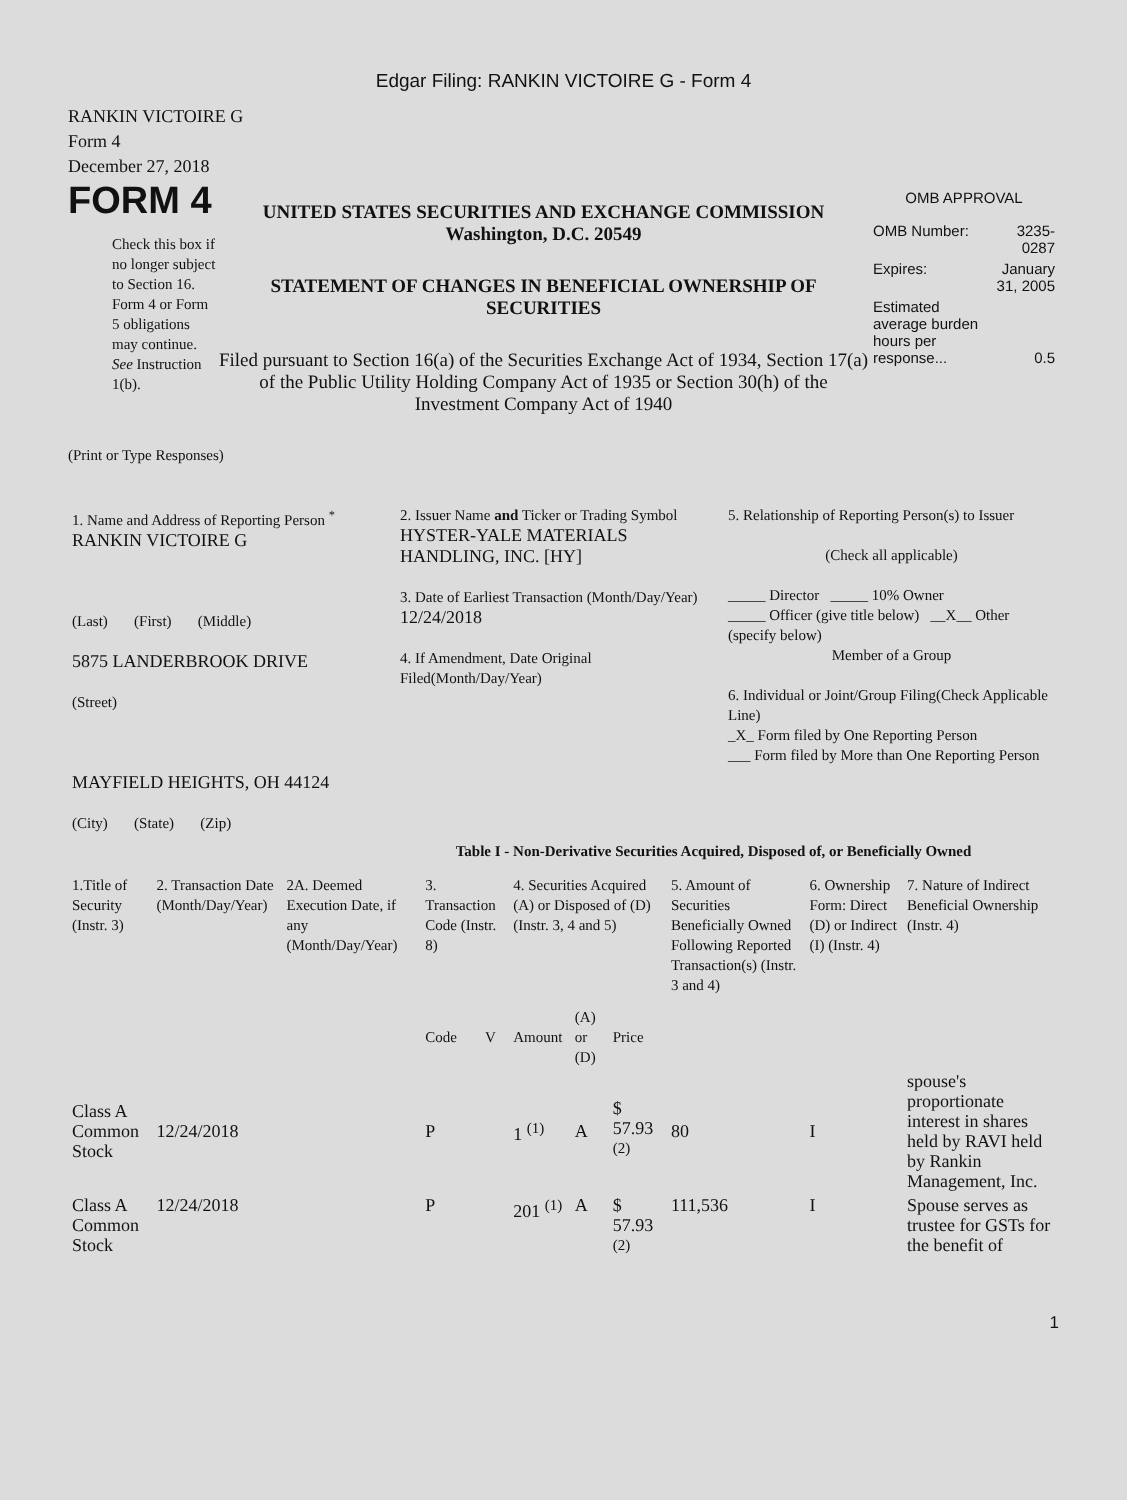Edgar Filing: RANKIN VICTOIRE G - Form 4
RANKIN VICTOIRE G
Form 4
December 27, 2018
FORM 4
Check this box if no longer subject to Section 16. Form 4 or Form 5 obligations may continue. See Instruction 1(b).
UNITED STATES SECURITIES AND EXCHANGE COMMISSION
Washington, D.C. 20549
STATEMENT OF CHANGES IN BENEFICIAL OWNERSHIP OF SECURITIES
Filed pursuant to Section 16(a) of the Securities Exchange Act of 1934, Section 17(a) of the Public Utility Holding Company Act of 1935 or Section 30(h) of the Investment Company Act of 1940
OMB APPROVAL
| OMB Number: | 3235-0287 |
| Expires: | January 31, 2005 |
| Estimated average burden hours per response... | 0.5 |
(Print or Type Responses)
| 1. Name and Address of Reporting Person <sup>*</sup> RANKIN VICTOIRE G (Last) (First) (Middle) 5875 LANDERBROOK DRIVE (Street) MAYFIELD HEIGHTS, OH 44124 (City) (State) (Zip) | 2. Issuer Name and Ticker or Trading Symbol HYSTER-YALE MATERIALS HANDLING, INC. [HY] 3. Date of Earliest Transaction (Month/Day/Year) 12/24/2018 4. If Amendment, Date Original Filed(Month/Day/Year) | 5. Relationship of Reporting Person(s) to Issuer (Check all applicable) _____ Director _____ 10% Owner _____ Officer (give title below) __X__ Other (specify below) Member of a Group 6. Individual or Joint/Group Filing(Check Applicable Line) _X_ Form filed by One Reporting Person ___ Form filed by More than One Reporting Person |
Table I - Non-Derivative Securities Acquired, Disposed of, or Beneficially Owned
| 1.Title of Security (Instr. 3) | 2. Transaction Date (Month/Day/Year) | 2A. Deemed Execution Date, if any (Month/Day/Year) | 3. Transaction Code (Instr. 8) | | 4. Securities Acquired (A) or Disposed of (D) (Instr. 3, 4 and 5) | | | 5. Amount of Securities Beneficially Owned Following Reported Transaction(s) (Instr. 3 and 4) | 6. Ownership Form: Direct (D) or Indirect (I) (Instr. 4) | 7. Nature of Indirect Beneficial Ownership (Instr. 4) |
| --- | --- | --- | --- | --- | --- | --- | --- | --- | --- | --- |
| | | | Code | V | Amount | (A) or (D) | Price | | | |
| Class A Common Stock | 12/24/2018 | | P | | 1 <sup>(1)</sup> | A | $ 57.93 <sup>(2)</sup> | 80 | I | spouse's proportionate interest in shares held by RAVI held by Rankin Management, Inc. |
| Class A Common Stock | 12/24/2018 | | P | | 201 <sup>(1)</sup> | A | $ 57.93 <sup>(2)</sup> | 111,536 | I | Spouse serves as trustee for GSTs for the benefit of |
1